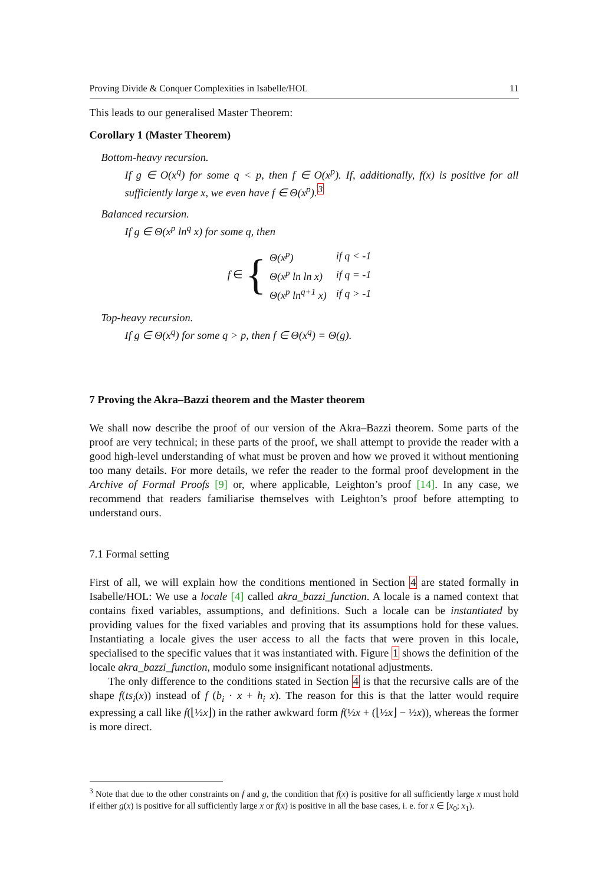Proving Divide & Conquer Complexities in Isabelle/HOL 11
This leads to our generalised Master Theorem:
Corollary 1 (Master Theorem)
Bottom-heavy recursion.
If g ∈ O(x<sup>q</sup>) for some q < p, then f ∈ O(x<sup>p</sup>). If, additionally, f(x) is positive for all sufficiently large x, we even have f ∈ Θ(x<sup>p</sup>).<sup>3</sup>
Balanced recursion.
If g ∈ Θ(x<sup>p</sup> ln<sup>q</sup> x) for some q, then
f ∈ {
| Θ(x<sup>p</sup>) | if q < -1 |
| Θ(x<sup>p</sup> ln ln x) | if q = -1 |
| Θ(x<sup>p</sup> ln<sup>q+1</sup> x) | if q > -1 |
Top-heavy recursion.
If g ∈ Θ(x<sup>q</sup>) for some q > p, then f ∈ Θ(x<sup>q</sup>) = Θ(g).
7 Proving the Akra–Bazzi theorem and the Master theorem
We shall now describe the proof of our version of the Akra–Bazzi theorem. Some parts of the proof are very technical; in these parts of the proof, we shall attempt to provide the reader with a good high-level understanding of what must be proven and how we proved it without mentioning too many details. For more details, we refer the reader to the formal proof development in the Archive of Formal Proofs [9] or, where applicable, Leighton’s proof [14]. In any case, we recommend that readers familiarise themselves with Leighton’s proof before attempting to understand ours.
7.1 Formal setting
First of all, we will explain how the conditions mentioned in Section 4 are stated formally in Isabelle/HOL: We use a locale [4] called akra_bazzi_function. A locale is a named context that contains fixed variables, assumptions, and definitions. Such a locale can be instantiated by providing values for the fixed variables and proving that its assumptions hold for these values. Instantiating a locale gives the user access to all the facts that were proven in this locale, specialised to the specific values that it was instantiated with. Figure 1 shows the definition of the locale akra_bazzi_function, modulo some insignificant notational adjustments.
The only difference to the conditions stated in Section 4 is that the recursive calls are of the shape f(ts<sub>i</sub>(x)) instead of f (b<sub>i</sub> · x + h<sub>i</sub> x). The reason for this is that the latter would require expressing a call like f(⌊½x⌋) in the rather awkward form f(½x + (⌊½x⌋ − ½x)), whereas the former is more direct.
<sup>3</sup> Note that due to the other constraints on f and g, the condition that f(x) is positive for all sufficiently large x must hold if either g(x) is positive for all sufficiently large x or f(x) is positive in all the base cases, i. e. for x ∈ [x<sub>0</sub>; x<sub>1</sub>).